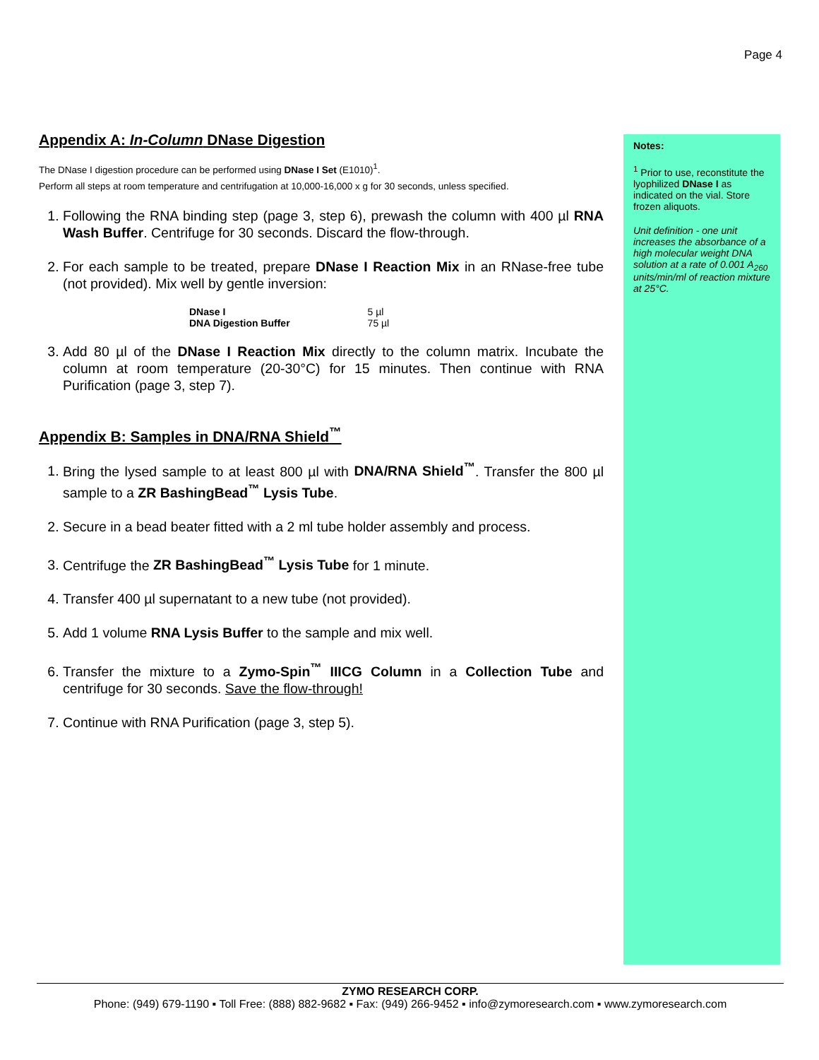Page 4
Appendix A: In-Column DNase Digestion
The DNase I digestion procedure can be performed using DNase I Set (E1010)<sup>1</sup>.
Perform all steps at room temperature and centrifugation at 10,000-16,000 x g for 30 seconds, unless specified.
1. Following the RNA binding step (page 3, step 6), prewash the column with 400 µl RNA Wash Buffer. Centrifuge for 30 seconds. Discard the flow-through.
2. For each sample to be treated, prepare DNase I Reaction Mix in an RNase-free tube (not provided). Mix well by gentle inversion:
| DNase I | 5 µl |
| DNA Digestion Buffer | 75 µl |
3. Add 80 µl of the DNase I Reaction Mix directly to the column matrix. Incubate the column at room temperature (20-30°C) for 15 minutes. Then continue with RNA Purification (page 3, step 7).
Appendix B: Samples in DNA/RNA Shield<sup>™</sup>
1. Bring the lysed sample to at least 800 µl with DNA/RNA Shield<sup>™</sup>. Transfer the 800 µl sample to a ZR BashingBead<sup>™</sup> Lysis Tube.
2. Secure in a bead beater fitted with a 2 ml tube holder assembly and process.
3. Centrifuge the ZR BashingBead<sup>™</sup> Lysis Tube for 1 minute.
4. Transfer 400 µl supernatant to a new tube (not provided).
5. Add 1 volume RNA Lysis Buffer to the sample and mix well.
6. Transfer the mixture to a Zymo-Spin<sup>™</sup> IIICG Column in a Collection Tube and centrifuge for 30 seconds. Save the flow-through!
7. Continue with RNA Purification (page 3, step 5).
Notes:
<sup>1</sup> Prior to use, reconstitute the lyophilized DNase I as indicated on the vial. Store frozen aliquots.
Unit definition - one unit increases the absorbance of a high molecular weight DNA solution at a rate of 0.001 A<sub>260</sub> units/min/ml of reaction mixture at 25°C.
ZYMO RESEARCH CORP.
Phone: (949) 679-1190 ▪ Toll Free: (888) 882-9682 ▪ Fax: (949) 266-9452 ▪ info@zymoresearch.com ▪ www.zymoresearch.com